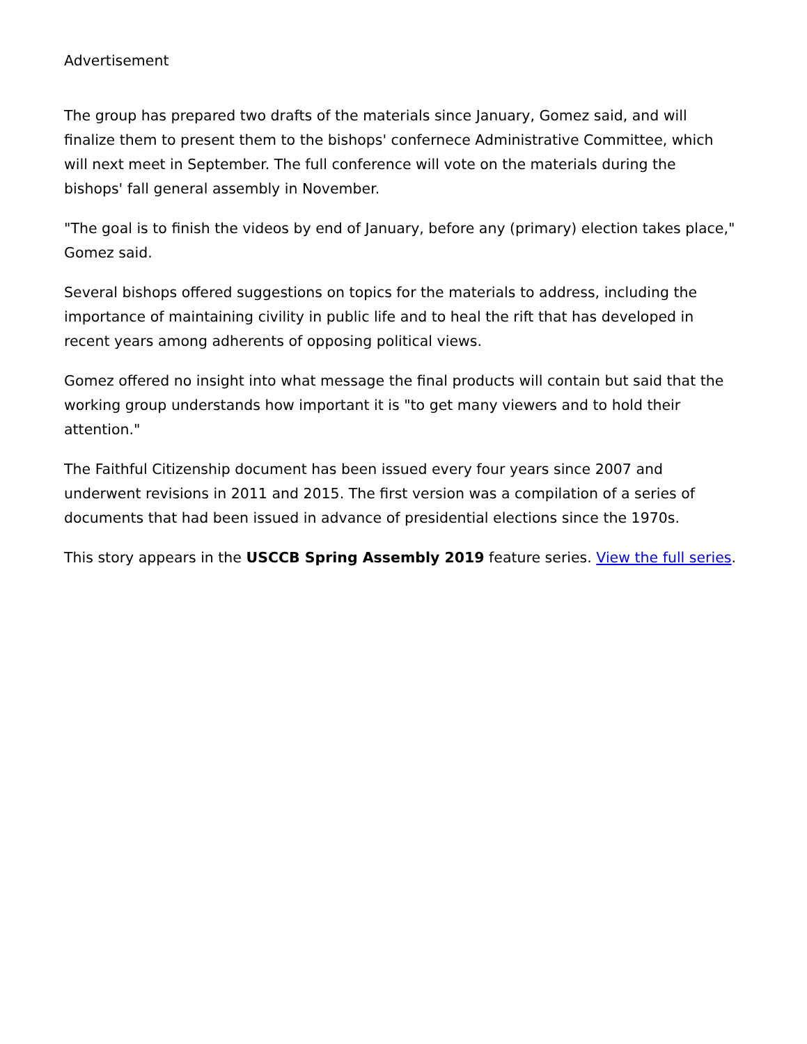Advertisement
The group has prepared two drafts of the materials since January, Gomez said, and will finalize them to present them to the bishops' confernece Administrative Committee, which will next meet in September. The full conference will vote on the materials during the bishops' fall general assembly in November.
"The goal is to finish the videos by end of January, before any (primary) election takes place," Gomez said.
Several bishops offered suggestions on topics for the materials to address, including the importance of maintaining civility in public life and to heal the rift that has developed in recent years among adherents of opposing political views.
Gomez offered no insight into what message the final products will contain but said that the working group understands how important it is "to get many viewers and to hold their attention."
The Faithful Citizenship document has been issued every four years since 2007 and underwent revisions in 2011 and 2015. The first version was a compilation of a series of documents that had been issued in advance of presidential elections since the 1970s.
This story appears in the USCCB Spring Assembly 2019 feature series. View the full series.